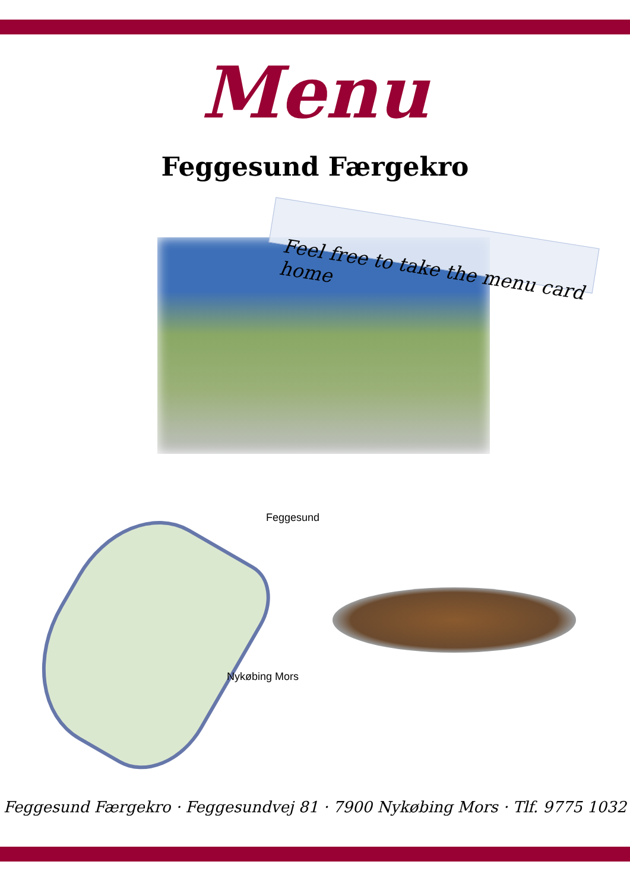Menu
Feggesund Færgekro
Feel free to take the menu card home
Feggesund
Nykøbing Mors
Feggesund Færgekro · Feggesundvej 81 · 7900 Nykøbing Mors · Tlf. 9775 1032